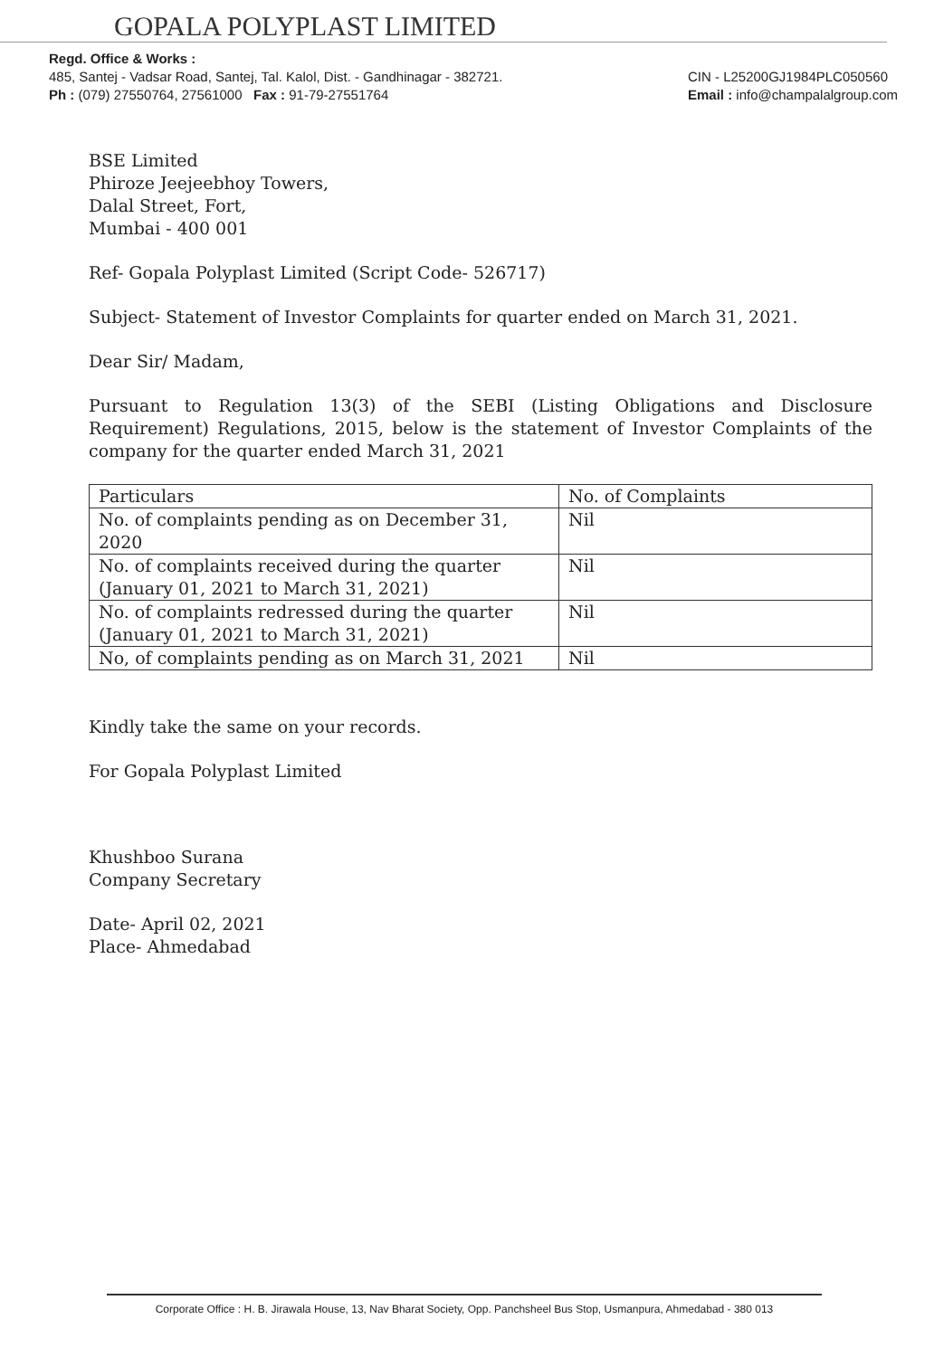GOPALA POLYPLAST LIMITED
Regd. Office & Works :
485, Santej - Vadsar Road, Santej, Tal. Kalol, Dist. - Gandhinagar - 382721.
Ph : (079) 27550764, 27561000 Fax : 91-79-27551764
CIN - L25200GJ1984PLC050560
Email : info@champalalgroup.com
BSE Limited
Phiroze Jeejeebhoy Towers,
Dalal Street, Fort,
Mumbai - 400 001
Ref- Gopala Polyplast Limited (Script Code- 526717)
Subject- Statement of Investor Complaints for quarter ended on March 31, 2021.
Dear Sir/ Madam,
Pursuant to Regulation 13(3) of the SEBI (Listing Obligations and Disclosure Requirement) Regulations, 2015, below is the statement of Investor Complaints of the company for the quarter ended March 31, 2021
| Particulars | No. of Complaints |
| No. of complaints pending as on December 31, 2020 | Nil |
| No. of complaints received during the quarter (January 01, 2021 to March 31, 2021) | Nil |
| No. of complaints redressed during the quarter (January 01, 2021 to March 31, 2021) | Nil |
| No, of complaints pending as on March 31, 2021 | Nil |
Kindly take the same on your records.
For Gopala Polyplast Limited
Khushboo Surana
Company Secretary
Date- April 02, 2021
Place- Ahmedabad
Corporate Office : H. B. Jirawala House, 13, Nav Bharat Society, Opp. Panchsheel Bus Stop, Usmanpura, Ahmedabad - 380 013